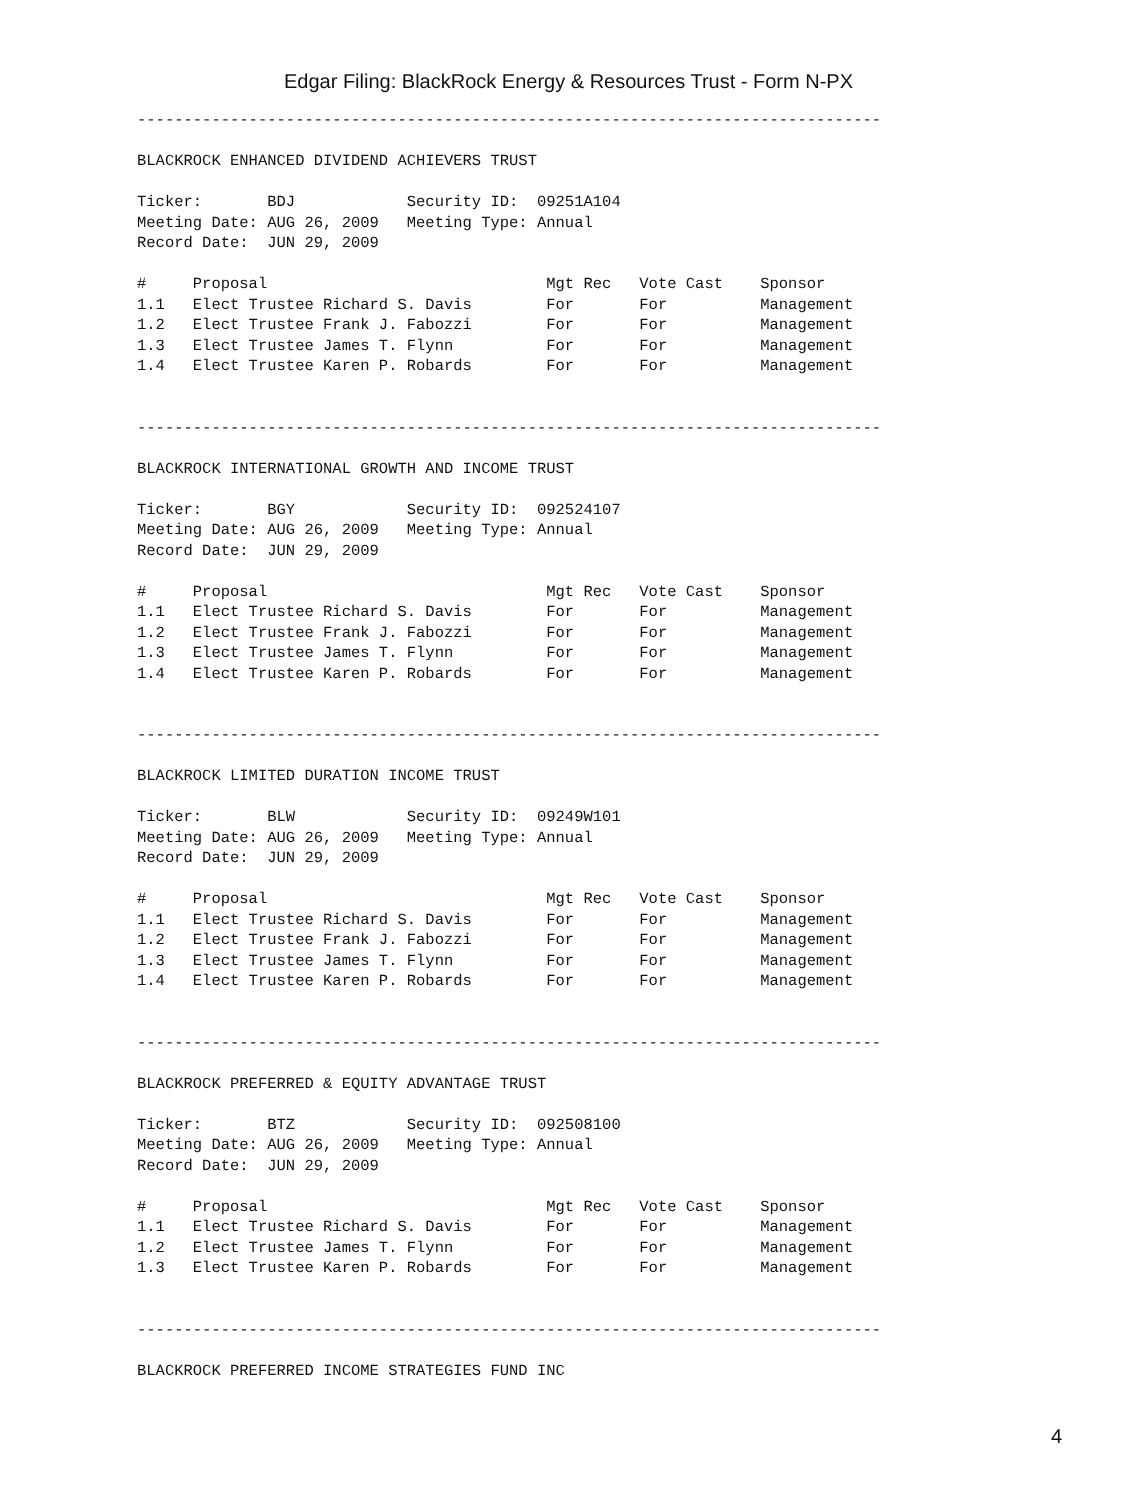Edgar Filing: BlackRock Energy & Resources Trust - Form N-PX
--------------------------------------------------------------------------------

BLACKROCK ENHANCED DIVIDEND ACHIEVERS TRUST

Ticker:       BDJ            Security ID:  09251A104
Meeting Date: AUG 26, 2009   Meeting Type: Annual
Record Date:  JUN 29, 2009

#     Proposal                              Mgt Rec   Vote Cast    Sponsor
1.1   Elect Trustee Richard S. Davis        For       For          Management
1.2   Elect Trustee Frank J. Fabozzi        For       For          Management
1.3   Elect Trustee James T. Flynn          For       For          Management
1.4   Elect Trustee Karen P. Robards        For       For          Management


--------------------------------------------------------------------------------

BLACKROCK INTERNATIONAL GROWTH AND INCOME TRUST

Ticker:       BGY            Security ID:  092524107
Meeting Date: AUG 26, 2009   Meeting Type: Annual
Record Date:  JUN 29, 2009

#     Proposal                              Mgt Rec   Vote Cast    Sponsor
1.1   Elect Trustee Richard S. Davis        For       For          Management
1.2   Elect Trustee Frank J. Fabozzi        For       For          Management
1.3   Elect Trustee James T. Flynn          For       For          Management
1.4   Elect Trustee Karen P. Robards        For       For          Management


--------------------------------------------------------------------------------

BLACKROCK LIMITED DURATION INCOME TRUST

Ticker:       BLW            Security ID:  09249W101
Meeting Date: AUG 26, 2009   Meeting Type: Annual
Record Date:  JUN 29, 2009

#     Proposal                              Mgt Rec   Vote Cast    Sponsor
1.1   Elect Trustee Richard S. Davis        For       For          Management
1.2   Elect Trustee Frank J. Fabozzi        For       For          Management
1.3   Elect Trustee James T. Flynn          For       For          Management
1.4   Elect Trustee Karen P. Robards        For       For          Management


--------------------------------------------------------------------------------

BLACKROCK PREFERRED & EQUITY ADVANTAGE TRUST

Ticker:       BTZ            Security ID:  092508100
Meeting Date: AUG 26, 2009   Meeting Type: Annual
Record Date:  JUN 29, 2009

#     Proposal                              Mgt Rec   Vote Cast    Sponsor
1.1   Elect Trustee Richard S. Davis        For       For          Management
1.2   Elect Trustee James T. Flynn          For       For          Management
1.3   Elect Trustee Karen P. Robards        For       For          Management


--------------------------------------------------------------------------------

BLACKROCK PREFERRED INCOME STRATEGIES FUND INC
4